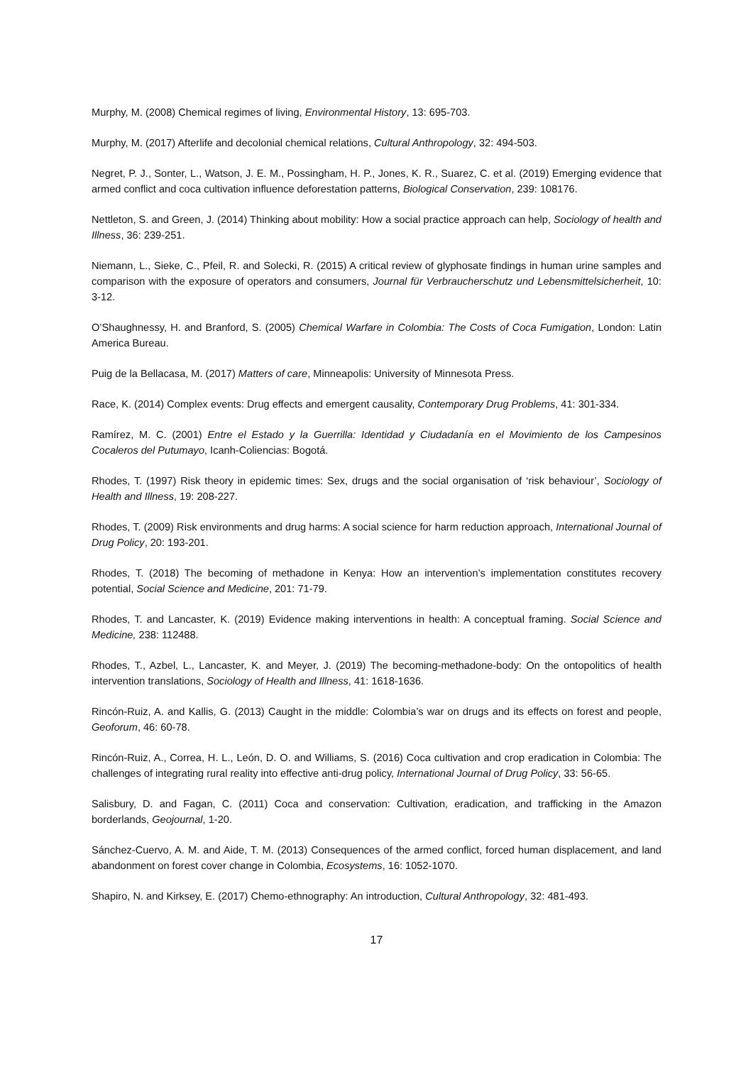Murphy, M. (2008) Chemical regimes of living, Environmental History, 13: 695-703.
Murphy, M. (2017) Afterlife and decolonial chemical relations, Cultural Anthropology, 32: 494-503.
Negret, P. J., Sonter, L., Watson, J. E. M., Possingham, H. P., Jones, K. R., Suarez, C. et al. (2019) Emerging evidence that armed conflict and coca cultivation influence deforestation patterns, Biological Conservation, 239: 108176.
Nettleton, S. and Green, J. (2014) Thinking about mobility: How a social practice approach can help, Sociology of health and Illness, 36: 239-251.
Niemann, L., Sieke, C., Pfeil, R. and Solecki, R. (2015) A critical review of glyphosate findings in human urine samples and comparison with the exposure of operators and consumers, Journal für Verbraucherschutz und Lebensmittelsicherheit, 10: 3-12.
O’Shaughnessy, H. and Branford, S. (2005) Chemical Warfare in Colombia: The Costs of Coca Fumigation, London: Latin America Bureau.
Puig de la Bellacasa, M. (2017) Matters of care, Minneapolis: University of Minnesota Press.
Race, K. (2014) Complex events: Drug effects and emergent causality, Contemporary Drug Problems, 41: 301-334.
Ramírez, M. C. (2001) Entre el Estado y la Guerrilla: Identidad y Ciudadanía en el Movimiento de los Campesinos Cocaleros del Putumayo, Icanh-Coliencias: Bogotá.
Rhodes, T. (1997) Risk theory in epidemic times: Sex, drugs and the social organisation of ‘risk behaviour’, Sociology of Health and Illness, 19: 208-227.
Rhodes, T. (2009) Risk environments and drug harms: A social science for harm reduction approach, International Journal of Drug Policy, 20: 193-201.
Rhodes, T. (2018) The becoming of methadone in Kenya: How an intervention’s implementation constitutes recovery potential, Social Science and Medicine, 201: 71-79.
Rhodes, T. and Lancaster, K. (2019) Evidence making interventions in health: A conceptual framing. Social Science and Medicine, 238: 112488.
Rhodes, T., Azbel, L., Lancaster, K. and Meyer, J. (2019) The becoming-methadone-body: On the ontopolitics of health intervention translations, Sociology of Health and Illness, 41: 1618-1636.
Rincón-Ruiz, A. and Kallis, G. (2013) Caught in the middle: Colombia’s war on drugs and its effects on forest and people, Geoforum, 46: 60-78.
Rincón-Ruiz, A., Correa, H. L., León, D. O. and Williams, S. (2016) Coca cultivation and crop eradication in Colombia: The challenges of integrating rural reality into effective anti-drug policy, International Journal of Drug Policy, 33: 56-65.
Salisbury, D. and Fagan, C. (2011) Coca and conservation: Cultivation, eradication, and trafficking in the Amazon borderlands, Geojournal, 1-20.
Sánchez-Cuervo, A. M. and Aide, T. M. (2013) Consequences of the armed conflict, forced human displacement, and land abandonment on forest cover change in Colombia, Ecosystems, 16: 1052-1070.
Shapiro, N. and Kirksey, E. (2017) Chemo-ethnography: An introduction, Cultural Anthropology, 32: 481-493.
17